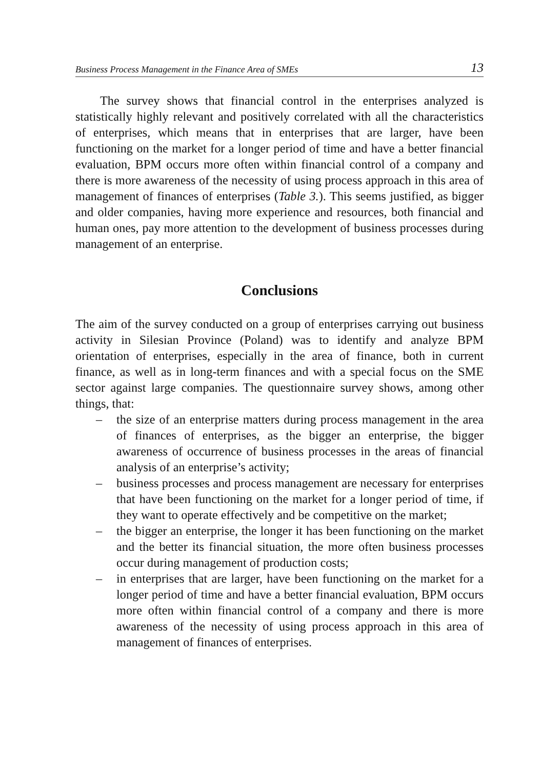Business Process Management in the Finance Area of SMEs 13
The survey shows that financial control in the enterprises analyzed is statistically highly relevant and positively correlated with all the characteristics of enterprises, which means that in enterprises that are larger, have been functioning on the market for a longer period of time and have a better financial evaluation, BPM occurs more often within financial control of a company and there is more awareness of the necessity of using process approach in this area of management of finances of enterprises (Table 3.). This seems justified, as bigger and older companies, having more experience and resources, both financial and human ones, pay more attention to the development of business processes during management of an enterprise.
Conclusions
The aim of the survey conducted on a group of enterprises carrying out business activity in Silesian Province (Poland) was to identify and analyze BPM orientation of enterprises, especially in the area of finance, both in current finance, as well as in long-term finances and with a special focus on the SME sector against large companies. The questionnaire survey shows, among other things, that:
– the size of an enterprise matters during process management in the area of finances of enterprises, as the bigger an enterprise, the bigger awareness of occurrence of business processes in the areas of financial analysis of an enterprise’s activity;
– business processes and process management are necessary for enterprises that have been functioning on the market for a longer period of time, if they want to operate effectively and be competitive on the market;
– the bigger an enterprise, the longer it has been functioning on the market and the better its financial situation, the more often business processes occur during management of production costs;
– in enterprises that are larger, have been functioning on the market for a longer period of time and have a better financial evaluation, BPM occurs more often within financial control of a company and there is more awareness of the necessity of using process approach in this area of management of finances of enterprises.